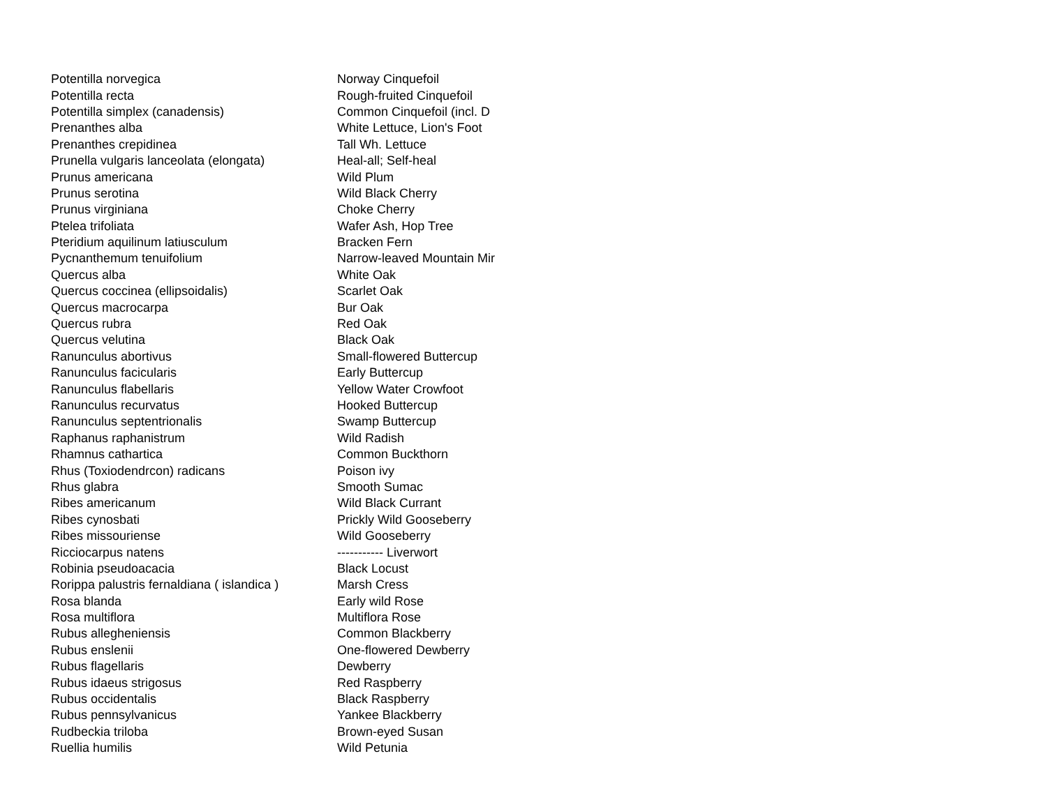| Potentilla norvegica | Norway Cinquefoil |
| Potentilla recta | Rough-fruited Cinquefoil |
| Potentilla simplex (canadensis) | Common Cinquefoil (incl. D |
| Prenanthes alba | White Lettuce, Lion's Foot |
| Prenanthes crepidinea | Tall Wh. Lettuce |
| Prunella vulgaris lanceolata (elongata) | Heal-all; Self-heal |
| Prunus americana | Wild Plum |
| Prunus serotina | Wild Black Cherry |
| Prunus virginiana | Choke Cherry |
| Ptelea trifoliata | Wafer Ash, Hop Tree |
| Pteridium aquilinum latiusculum | Bracken Fern |
| Pycnanthemum tenuifolium | Narrow-leaved Mountain Mir |
| Quercus alba | White Oak |
| Quercus coccinea (ellipsoidalis) | Scarlet Oak |
| Quercus macrocarpa | Bur Oak |
| Quercus rubra | Red Oak |
| Quercus velutina | Black Oak |
| Ranunculus abortivus | Small-flowered Buttercup |
| Ranunculus facicularis | Early Buttercup |
| Ranunculus flabellaris | Yellow Water Crowfoot |
| Ranunculus recurvatus | Hooked Buttercup |
| Ranunculus septentrionalis | Swamp Buttercup |
| Raphanus raphanistrum | Wild Radish |
| Rhamnus cathartica | Common Buckthorn |
| Rhus (Toxiodendrcon) radicans | Poison ivy |
| Rhus glabra | Smooth Sumac |
| Ribes americanum | Wild Black Currant |
| Ribes cynosbati | Prickly Wild Gooseberry |
| Ribes missouriense | Wild Gooseberry |
| Ricciocarpus natens | ----------- Liverwort |
| Robinia pseudoacacia | Black Locust |
| Rorippa palustris fernaldiana ( islandica ) | Marsh Cress |
| Rosa blanda | Early wild Rose |
| Rosa multiflora | Multiflora Rose |
| Rubus allegheniensis | Common Blackberry |
| Rubus enslenii | One-flowered Dewberry |
| Rubus flagellaris | Dewberry |
| Rubus idaeus strigosus | Red Raspberry |
| Rubus occidentalis | Black Raspberry |
| Rubus pennsylvanicus | Yankee Blackberry |
| Rudbeckia triloba | Brown-eyed Susan |
| Ruellia humilis | Wild Petunia |